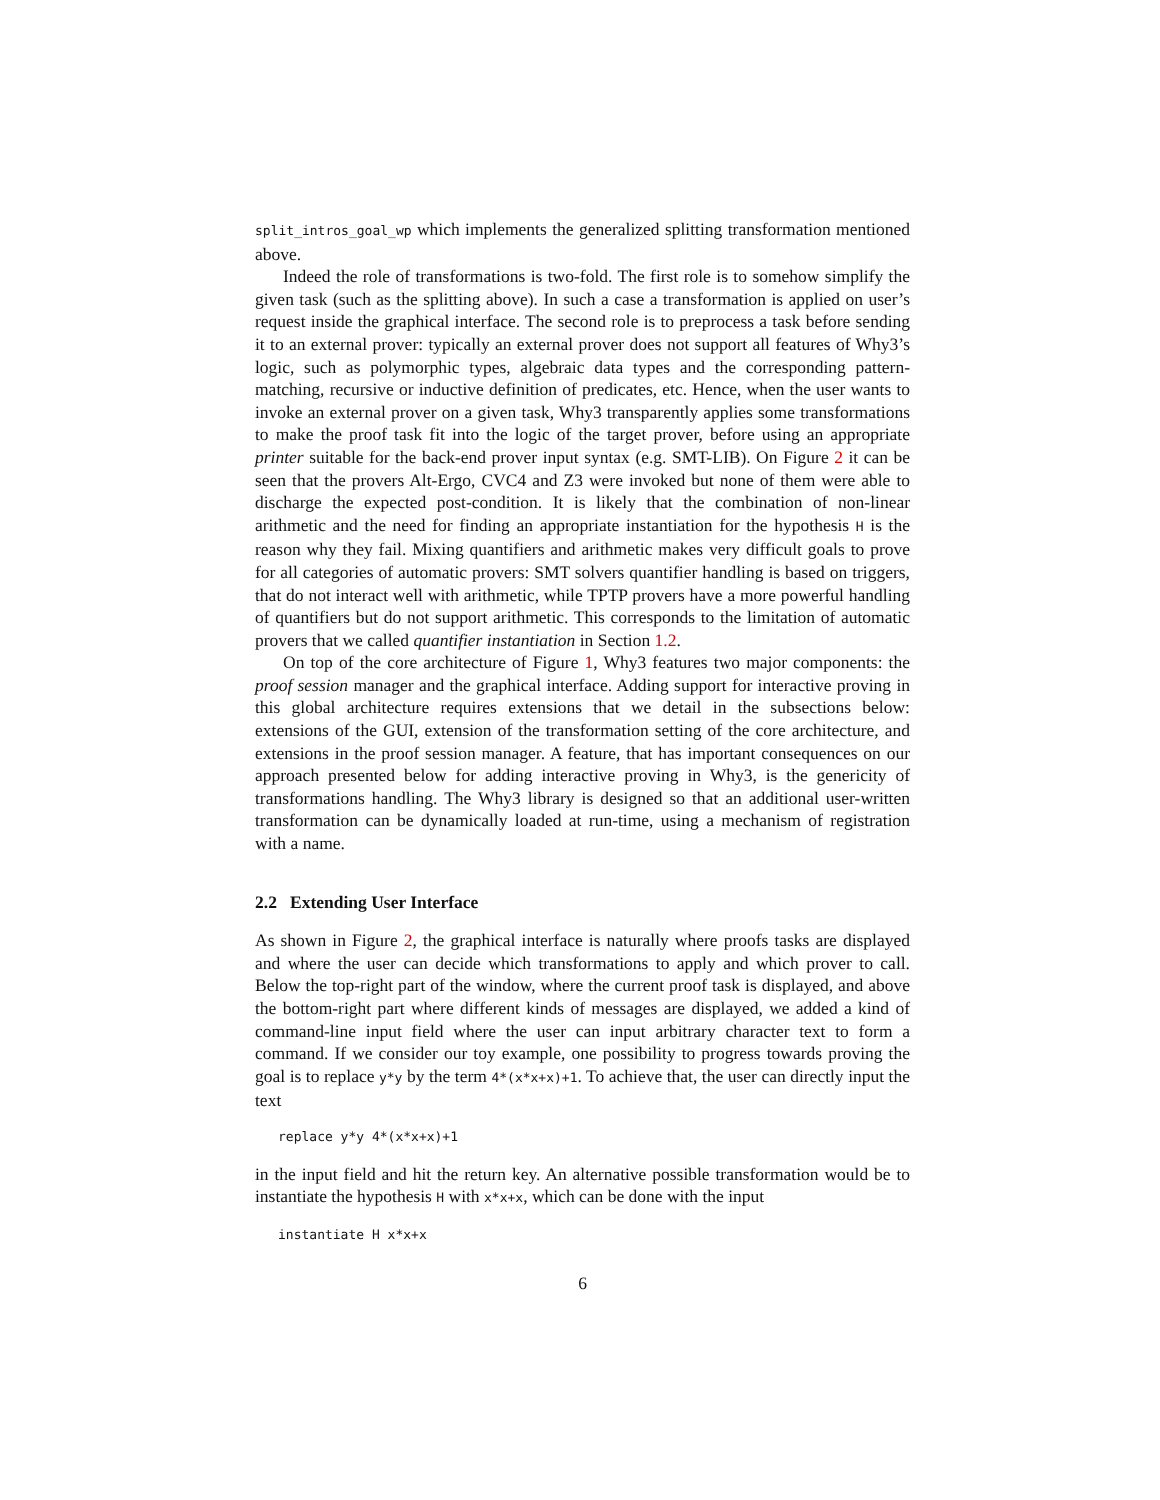split_intros_goal_wp which implements the generalized splitting transformation mentioned above.
Indeed the role of transformations is two-fold. The first role is to somehow simplify the given task (such as the splitting above). In such a case a transformation is applied on user’s request inside the graphical interface. The second role is to preprocess a task before sending it to an external prover: typically an external prover does not support all features of Why3’s logic, such as polymorphic types, algebraic data types and the corresponding pattern-matching, recursive or inductive definition of predicates, etc. Hence, when the user wants to invoke an external prover on a given task, Why3 transparently applies some transformations to make the proof task fit into the logic of the target prover, before using an appropriate printer suitable for the back-end prover input syntax (e.g. SMT-LIB). On Figure 2 it can be seen that the provers Alt-Ergo, CVC4 and Z3 were invoked but none of them were able to discharge the expected post-condition. It is likely that the combination of non-linear arithmetic and the need for finding an appropriate instantiation for the hypothesis H is the reason why they fail. Mixing quantifiers and arithmetic makes very difficult goals to prove for all categories of automatic provers: SMT solvers quantifier handling is based on triggers, that do not interact well with arithmetic, while TPTP provers have a more powerful handling of quantifiers but do not support arithmetic. This corresponds to the limitation of automatic provers that we called quantifier instantiation in Section 1.2.
On top of the core architecture of Figure 1, Why3 features two major components: the proof session manager and the graphical interface. Adding support for interactive proving in this global architecture requires extensions that we detail in the subsections below: extensions of the GUI, extension of the transformation setting of the core architecture, and extensions in the proof session manager. A feature, that has important consequences on our approach presented below for adding interactive proving in Why3, is the genericity of transformations handling. The Why3 library is designed so that an additional user-written transformation can be dynamically loaded at run-time, using a mechanism of registration with a name.
2.2 Extending User Interface
As shown in Figure 2, the graphical interface is naturally where proofs tasks are displayed and where the user can decide which transformations to apply and which prover to call. Below the top-right part of the window, where the current proof task is displayed, and above the bottom-right part where different kinds of messages are displayed, we added a kind of command-line input field where the user can input arbitrary character text to form a command. If we consider our toy example, one possibility to progress towards proving the goal is to replace y*y by the term 4*(x*x+x)+1. To achieve that, the user can directly input the text
replace y*y 4*(x*x+x)+1
in the input field and hit the return key. An alternative possible transformation would be to instantiate the hypothesis H with x*x+x, which can be done with the input
instantiate H x*x+x
6